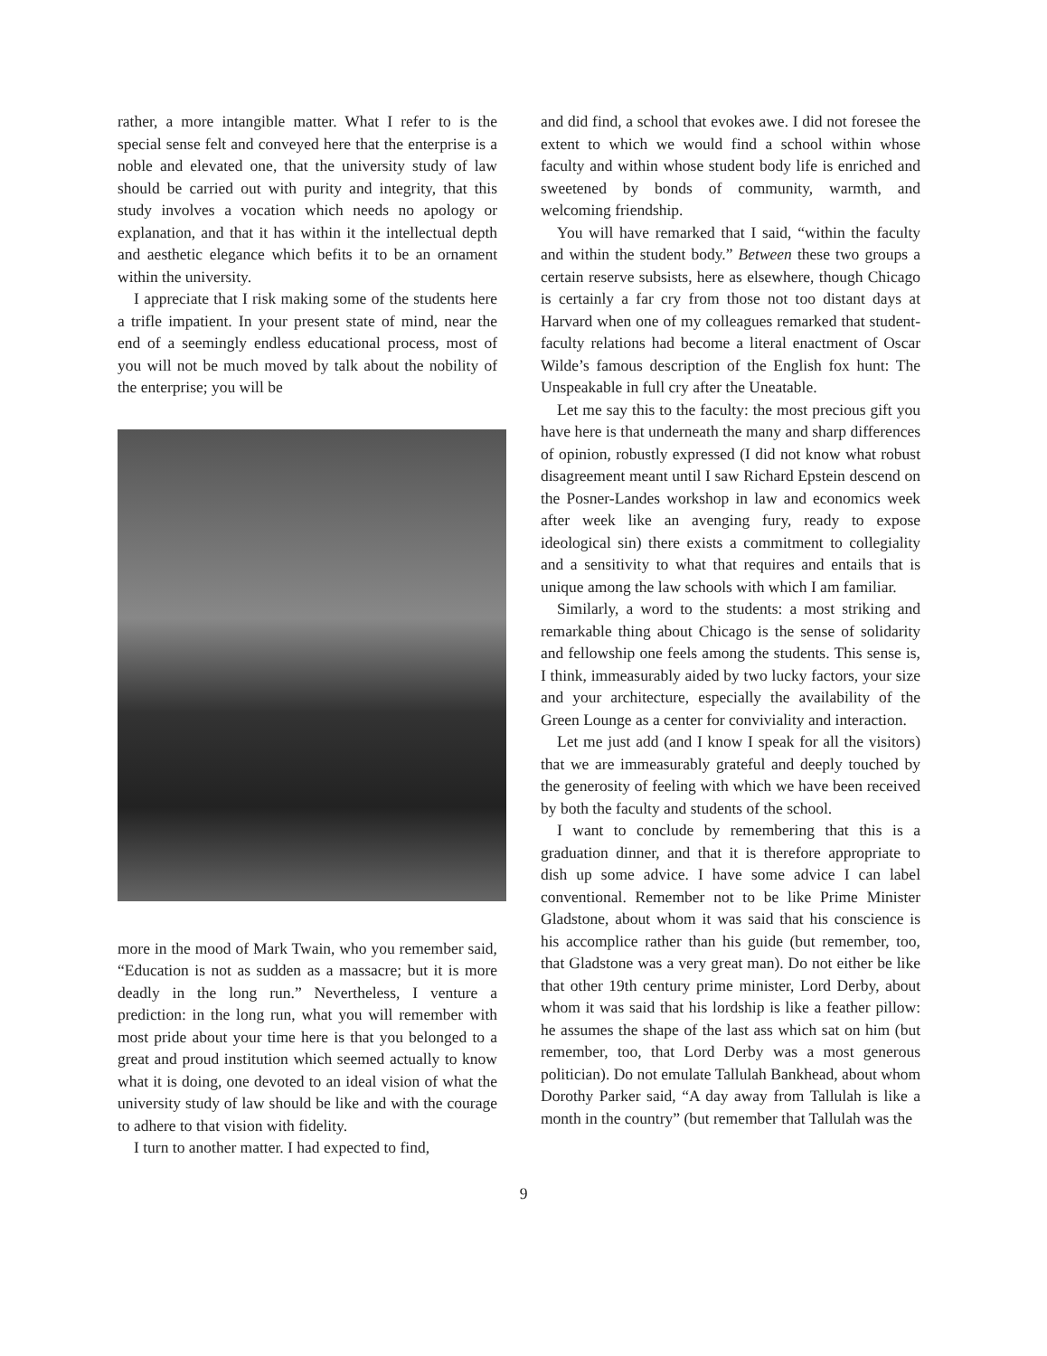rather, a more intangible matter. What I refer to is the special sense felt and conveyed here that the enterprise is a noble and elevated one, that the university study of law should be carried out with purity and integrity, that this study involves a vocation which needs no apology or explanation, and that it has within it the intellectual depth and aesthetic elegance which befits it to be an ornament within the university.
I appreciate that I risk making some of the students here a trifle impatient. In your present state of mind, near the end of a seemingly endless educational process, most of you will not be much moved by talk about the nobility of the enterprise; you will be
more in the mood of Mark Twain, who you remember said, “Education is not as sudden as a massacre; but it is more deadly in the long run.” Nevertheless, I venture a prediction: in the long run, what you will remember with most pride about your time here is that you belonged to a great and proud institution which seemed actually to know what it is doing, one devoted to an ideal vision of what the university study of law should be like and with the courage to adhere to that vision with fidelity.
I turn to another matter. I had expected to find,
and did find, a school that evokes awe. I did not foresee the extent to which we would find a school within whose faculty and within whose student body life is enriched and sweetened by bonds of community, warmth, and welcoming friendship.
You will have remarked that I said, “within the faculty and within the student body.” Between these two groups a certain reserve subsists, here as elsewhere, though Chicago is certainly a far cry from those not too distant days at Harvard when one of my colleagues remarked that student-faculty relations had become a literal enactment of Oscar Wilde’s famous description of the English fox hunt: The Unspeakable in full cry after the Uneatable.
Let me say this to the faculty: the most precious gift you have here is that underneath the many and sharp differences of opinion, robustly expressed (I did not know what robust disagreement meant until I saw Richard Epstein descend on the Posner-Landes workshop in law and economics week after week like an avenging fury, ready to expose ideological sin) there exists a commitment to collegiality and a sensitivity to what that requires and entails that is unique among the law schools with which I am familiar.
Similarly, a word to the students: a most striking and remarkable thing about Chicago is the sense of solidarity and fellowship one feels among the students. This sense is, I think, immeasurably aided by two lucky factors, your size and your architecture, especially the availability of the Green Lounge as a center for conviviality and interaction.
Let me just add (and I know I speak for all the visitors) that we are immeasurably grateful and deeply touched by the generosity of feeling with which we have been received by both the faculty and students of the school.
I want to conclude by remembering that this is a graduation dinner, and that it is therefore appropriate to dish up some advice. I have some advice I can label conventional. Remember not to be like Prime Minister Gladstone, about whom it was said that his conscience is his accomplice rather than his guide (but remember, too, that Gladstone was a very great man). Do not either be like that other 19th century prime minister, Lord Derby, about whom it was said that his lordship is like a feather pillow: he assumes the shape of the last ass which sat on him (but remember, too, that Lord Derby was a most generous politician). Do not emulate Tallulah Bankhead, about whom Dorothy Parker said, “A day away from Tallulah is like a month in the country” (but remember that Tallulah was the
9